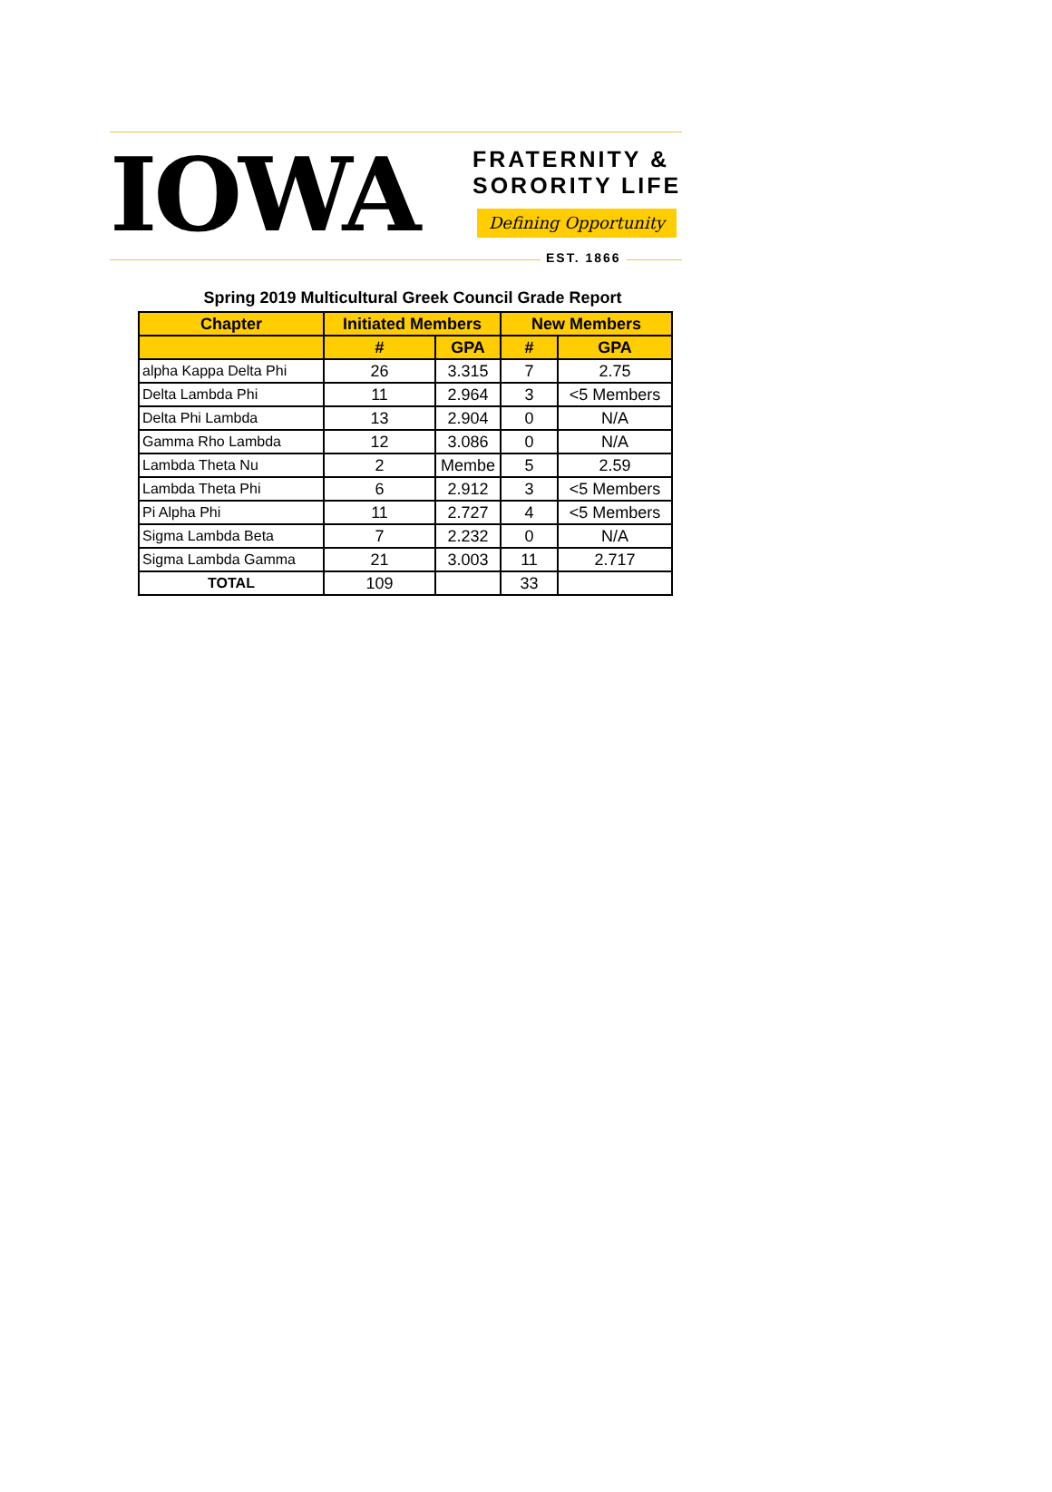IOWA
FRATERNITY &
SORORITY LIFE
Defining Opportunity
EST. 1866
Spring 2019 Multicultural Greek Council Grade Report
| Chapter | Initiated Members | | New Members | |
| --- | --- | --- | --- | --- |
| | # | GPA | # | GPA |
| alpha Kappa Delta Phi | 26 | 3.315 | 7 | 2.75 |
| Delta Lambda Phi | 11 | 2.964 | 3 | <5 Members |
| Delta Phi Lambda | 13 | 2.904 | 0 | N/A |
| Gamma Rho Lambda | 12 | 3.086 | 0 | N/A |
| Lambda Theta Nu | 2 | Membe | 5 | 2.59 |
| Lambda Theta Phi | 6 | 2.912 | 3 | <5 Members |
| Pi Alpha Phi | 11 | 2.727 | 4 | <5 Members |
| Sigma Lambda Beta | 7 | 2.232 | 0 | N/A |
| Sigma Lambda Gamma | 21 | 3.003 | 11 | 2.717 |
| TOTAL | 109 | | 33 | |